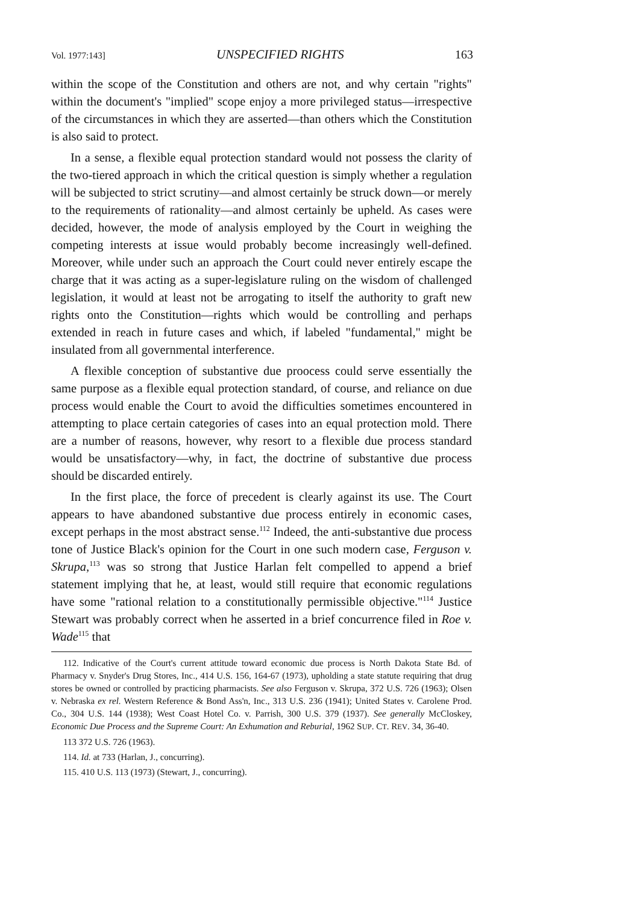Vol. 1977:143] UNSPECIFIED RIGHTS 163
within the scope of the Constitution and others are not, and why certain "rights" within the document's "implied" scope enjoy a more privileged status—irrespective of the circumstances in which they are asserted—than others which the Constitution is also said to protect.
In a sense, a flexible equal protection standard would not possess the clarity of the two-tiered approach in which the critical question is simply whether a regulation will be subjected to strict scrutiny—and almost certainly be struck down—or merely to the requirements of rationality—and almost certainly be upheld. As cases were decided, however, the mode of analysis employed by the Court in weighing the competing interests at issue would probably become increasingly well-defined. Moreover, while under such an approach the Court could never entirely escape the charge that it was acting as a super-legislature ruling on the wisdom of challenged legislation, it would at least not be arrogating to itself the authority to graft new rights onto the Constitution—rights which would be controlling and perhaps extended in reach in future cases and which, if labeled "fundamental," might be insulated from all governmental interference.
A flexible conception of substantive due proocess could serve essentially the same purpose as a flexible equal protection standard, of course, and reliance on due process would enable the Court to avoid the difficulties sometimes encountered in attempting to place certain categories of cases into an equal protection mold. There are a number of reasons, however, why resort to a flexible due process standard would be unsatisfactory—why, in fact, the doctrine of substantive due process should be discarded entirely.
In the first place, the force of precedent is clearly against its use. The Court appears to have abandoned substantive due process entirely in economic cases, except perhaps in the most abstract sense.<sup>112</sup> Indeed, the anti-substantive due process tone of Justice Black's opinion for the Court in one such modern case, Ferguson v. Skrupa,<sup>113</sup> was so strong that Justice Harlan felt compelled to append a brief statement implying that he, at least, would still require that economic regulations have some "rational relation to a constitutionally permissible objective."<sup>114</sup> Justice Stewart was probably correct when he asserted in a brief concurrence filed in Roe v. Wade<sup>115</sup> that
112. Indicative of the Court's current attitude toward economic due process is North Dakota State Bd. of Pharmacy v. Snyder's Drug Stores, Inc., 414 U.S. 156, 164-67 (1973), upholding a state statute requiring that drug stores be owned or controlled by practicing pharmacists. See also Ferguson v. Skrupa, 372 U.S. 726 (1963); Olsen v. Nebraska ex rel. Western Reference & Bond Ass'n, Inc., 313 U.S. 236 (1941); United States v. Carolene Prod. Co., 304 U.S. 144 (1938); West Coast Hotel Co. v. Parrish, 300 U.S. 379 (1937). See generally McCloskey, Economic Due Process and the Supreme Court: An Exhumation and Reburial, 1962 SUP. CT. REV. 34, 36-40.
113 372 U.S. 726 (1963).
114. Id. at 733 (Harlan, J., concurring).
115. 410 U.S. 113 (1973) (Stewart, J., concurring).